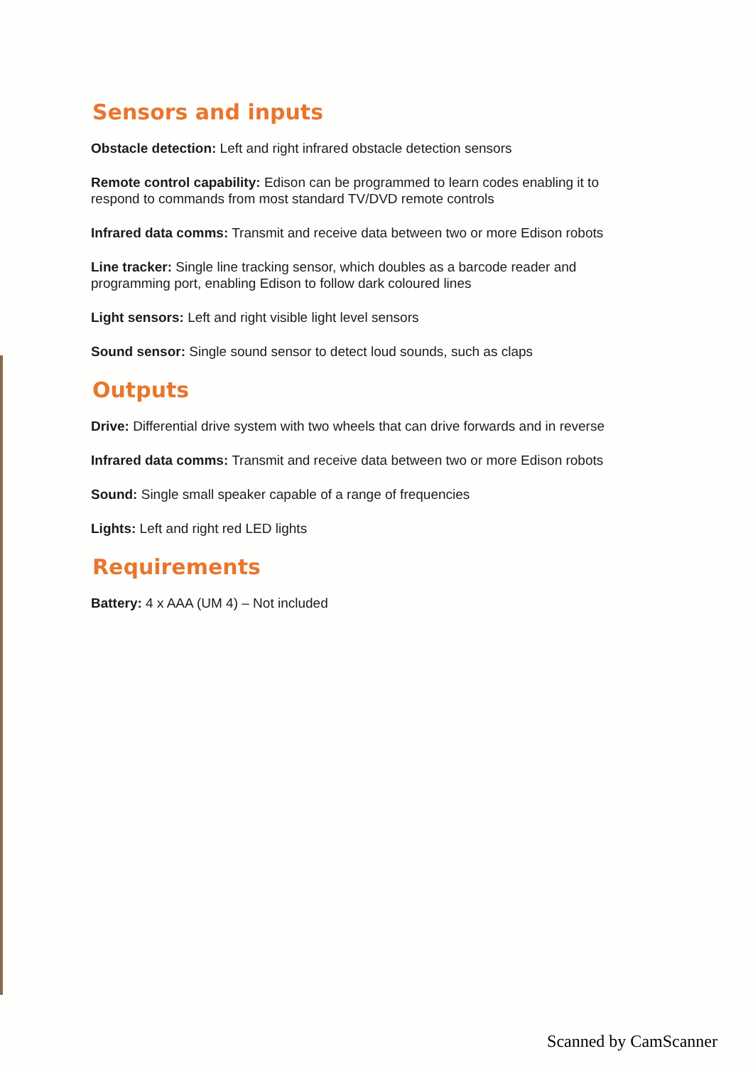Sensors and inputs
Obstacle detection: Left and right infrared obstacle detection sensors
Remote control capability: Edison can be programmed to learn codes enabling it to respond to commands from most standard TV/DVD remote controls
Infrared data comms: Transmit and receive data between two or more Edison robots
Line tracker: Single line tracking sensor, which doubles as a barcode reader and programming port, enabling Edison to follow dark coloured lines
Light sensors: Left and right visible light level sensors
Sound sensor: Single sound sensor to detect loud sounds, such as claps
Outputs
Drive: Differential drive system with two wheels that can drive forwards and in reverse
Infrared data comms: Transmit and receive data between two or more Edison robots
Sound: Single small speaker capable of a range of frequencies
Lights: Left and right red LED lights
Requirements
Battery: 4 x AAA (UM 4) – Not included
Scanned by CamScanner